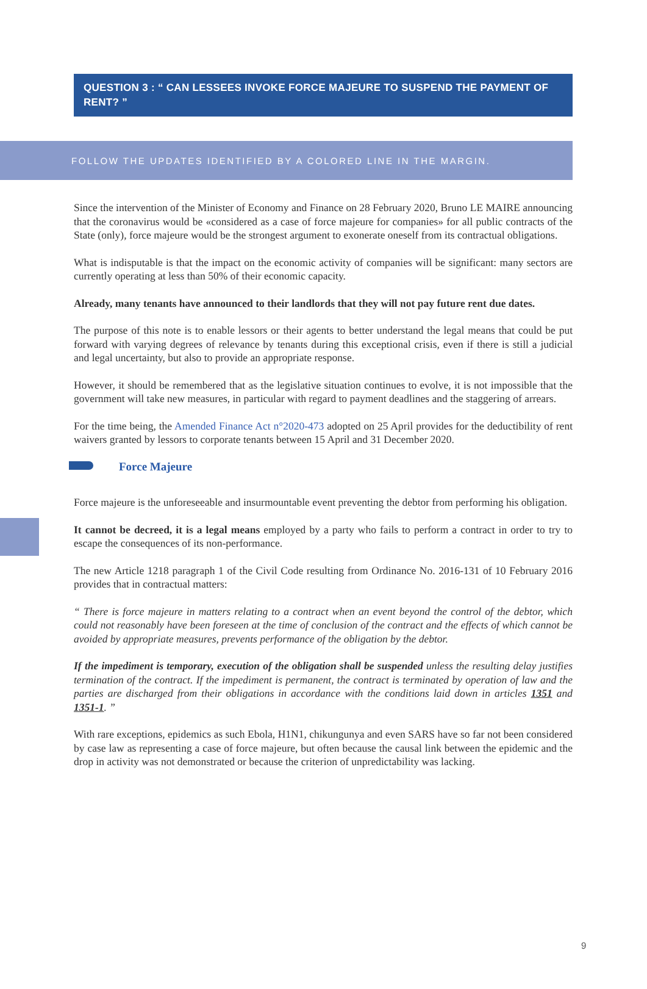QUESTION 3 : “ CAN LESSEES INVOKE FORCE MAJEURE TO SUSPEND THE PAYMENT OF RENT? ”
FOLLOW THE UPDATES IDENTIFIED BY A COLORED LINE IN THE MARGIN.
Since the intervention of the Minister of Economy and Finance on 28 February 2020, Bruno LE MAIRE announcing that the coronavirus would be «considered as a case of force majeure for companies» for all public contracts of the State (only), force majeure would be the strongest argument to exonerate oneself from its contractual obligations.
What is indisputable is that the impact on the economic activity of companies will be significant: many sectors are currently operating at less than 50% of their economic capacity.
Already, many tenants have announced to their landlords that they will not pay future rent due dates.
The purpose of this note is to enable lessors or their agents to better understand the legal means that could be put forward with varying degrees of relevance by tenants during this exceptional crisis, even if there is still a judicial and legal uncertainty, but also to provide an appropriate response.
However, it should be remembered that as the legislative situation continues to evolve, it is not impossible that the government will take new measures, in particular with regard to payment deadlines and the staggering of arrears.
For the time being, the Amended Finance Act n°2020-473 adopted on 25 April provides for the deductibility of rent waivers granted by lessors to corporate tenants between 15 April and 31 December 2020.
Force Majeure
Force majeure is the unforeseeable and insurmountable event preventing the debtor from performing his obligation.
It cannot be decreed, it is a legal means employed by a party who fails to perform a contract in order to try to escape the consequences of its non-performance.
The new Article 1218 paragraph 1 of the Civil Code resulting from Ordinance No. 2016-131 of 10 February 2016 provides that in contractual matters:
“ There is force majeure in matters relating to a contract when an event beyond the control of the debtor, which could not reasonably have been foreseen at the time of conclusion of the contract and the effects of which cannot be avoided by appropriate measures, prevents performance of the obligation by the debtor.
If the impediment is temporary, execution of the obligation shall be suspended unless the resulting delay justifies termination of the contract. If the impediment is permanent, the contract is terminated by operation of law and the parties are discharged from their obligations in accordance with the conditions laid down in articles 1351 and 1351-1. ”
With rare exceptions, epidemics as such Ebola, H1N1, chikungunya and even SARS have so far not been considered by case law as representing a case of force majeure, but often because the causal link between the epidemic and the drop in activity was not demonstrated or because the criterion of unpredictability was lacking.
9